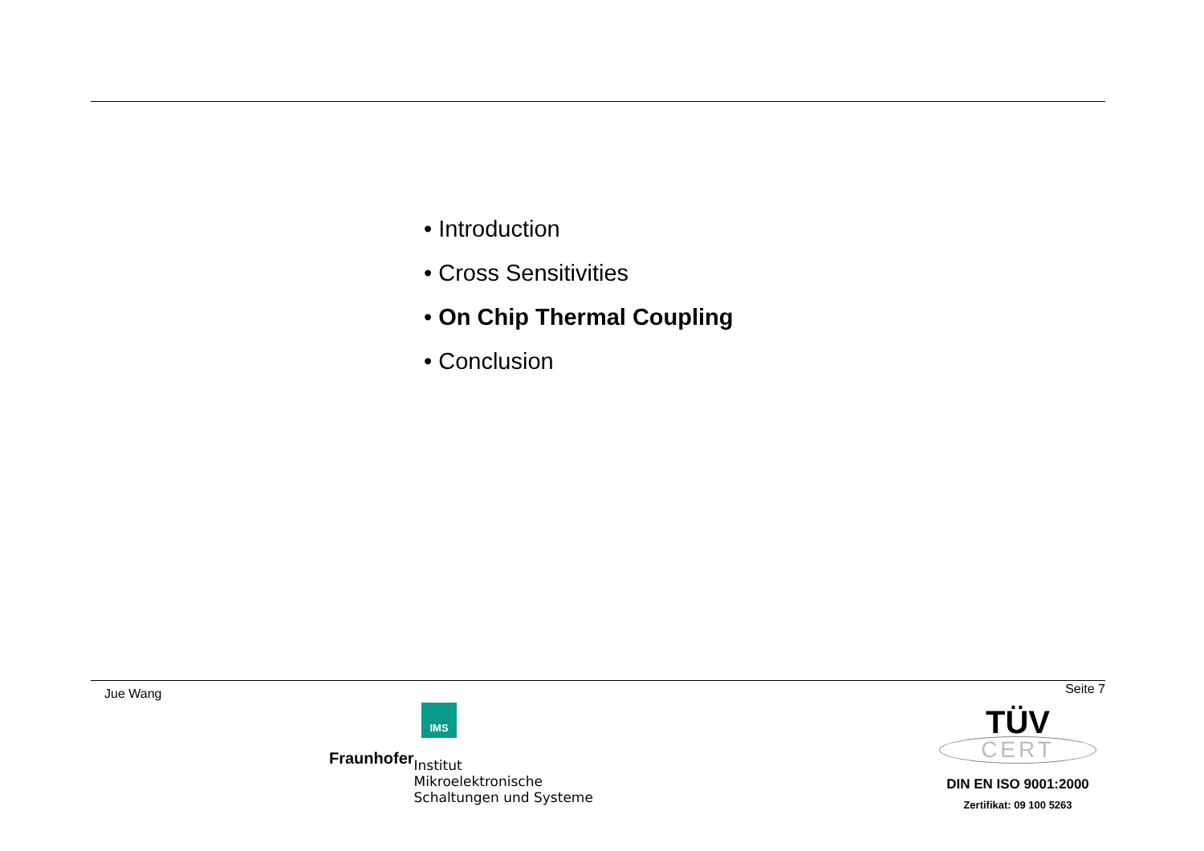• Introduction
• Cross Sensitivities
• On Chip Thermal Coupling
• Conclusion
Jue Wang Seite 7
IMS
Fraunhofer
Institut
Mikroelektronische
Schaltungen und Systeme
TÜV
CERT
DIN EN ISO 9001:2000
Zertifikat: 09 100 5263